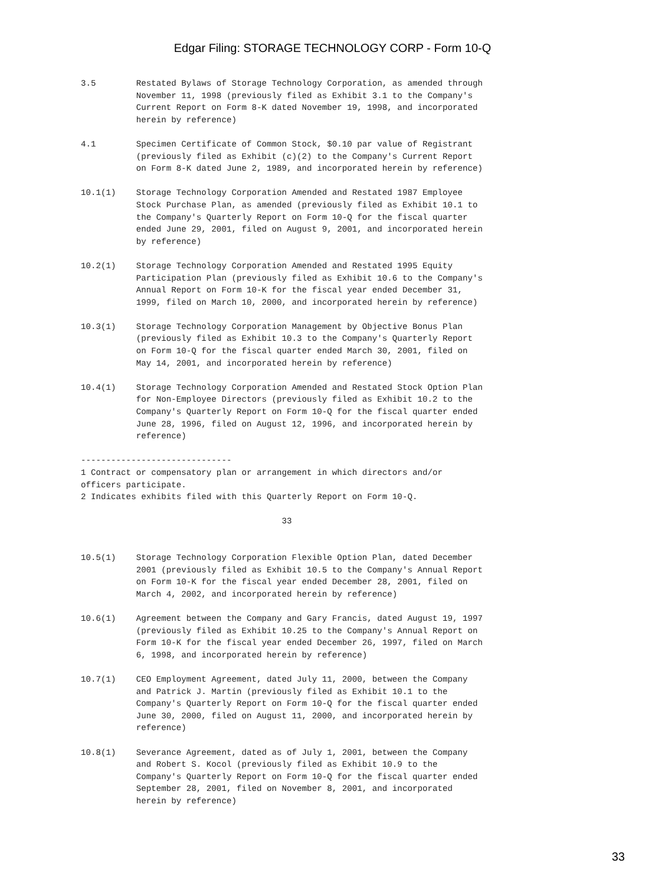Edgar Filing: STORAGE TECHNOLOGY CORP - Form 10-Q
3.5 Restated Bylaws of Storage Technology Corporation, as amended through November 11, 1998 (previously filed as Exhibit 3.1 to the Company's Current Report on Form 8-K dated November 19, 1998, and incorporated herein by reference) 4.1 Specimen Certificate of Common Stock, $0.10 par value of Registrant (previously filed as Exhibit (c)(2) to the Company's Current Report on Form 8-K dated June 2, 1989, and incorporated herein by reference) 10.1(1) Storage Technology Corporation Amended and Restated 1987 Employee Stock Purchase Plan, as amended (previously filed as Exhibit 10.1 to the Company's Quarterly Report on Form 10-Q for the fiscal quarter ended June 29, 2001, filed on August 9, 2001, and incorporated herein by reference) 10.2(1) Storage Technology Corporation Amended and Restated 1995 Equity Participation Plan (previously filed as Exhibit 10.6 to the Company's Annual Report on Form 10-K for the fiscal year ended December 31, 1999, filed on March 10, 2000, and incorporated herein by reference) 10.3(1) Storage Technology Corporation Management by Objective Bonus Plan (previously filed as Exhibit 10.3 to the Company's Quarterly Report on Form 10-Q for the fiscal quarter ended March 30, 2001, filed on May 14, 2001, and incorporated herein by reference) 10.4(1) Storage Technology Corporation Amended and Restated Stock Option Plan for Non-Employee Directors (previously filed as Exhibit 10.2 to the Company's Quarterly Report on Form 10-Q for the fiscal quarter ended June 28, 1996, filed on August 12, 1996, and incorporated herein by reference) ------------------------------ 1 Contract or compensatory plan or arrangement in which directors and/or officers participate. 2 Indicates exhibits filed with this Quarterly Report on Form 10-Q. 33 10.5(1) Storage Technology Corporation Flexible Option Plan, dated December 2001 (previously filed as Exhibit 10.5 to the Company's Annual Report on Form 10-K for the fiscal year ended December 28, 2001, filed on March 4, 2002, and incorporated herein by reference) 10.6(1) Agreement between the Company and Gary Francis, dated August 19, 1997 (previously filed as Exhibit 10.25 to the Company's Annual Report on Form 10-K for the fiscal year ended December 26, 1997, filed on March 6, 1998, and incorporated herein by reference) 10.7(1) CEO Employment Agreement, dated July 11, 2000, between the Company and Patrick J. Martin (previously filed as Exhibit 10.1 to the Company's Quarterly Report on Form 10-Q for the fiscal quarter ended June 30, 2000, filed on August 11, 2000, and incorporated herein by reference) 10.8(1) Severance Agreement, dated as of July 1, 2001, between the Company and Robert S. Kocol (previously filed as Exhibit 10.9 to the Company's Quarterly Report on Form 10-Q for the fiscal quarter ended September 28, 2001, filed on November 8, 2001, and incorporated herein by reference)
33